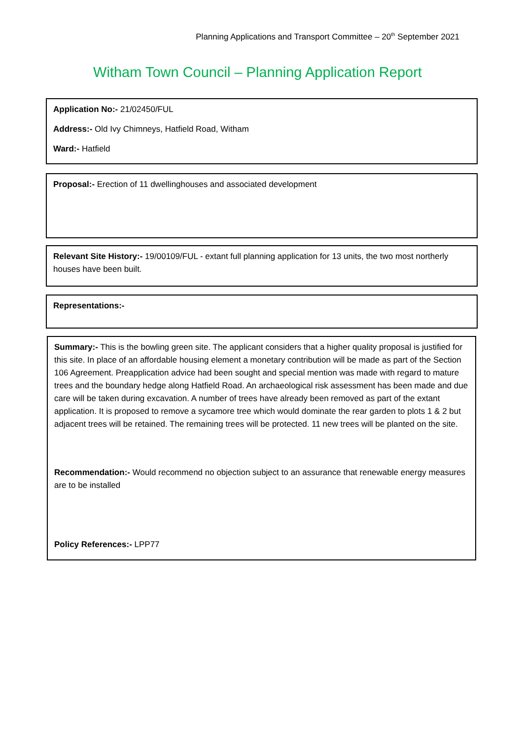Planning Applications and Transport Committee – 20<sup>th</sup> September 2021
Witham Town Council – Planning Application Report
Application No:- 21/02450/FUL
Address:- Old Ivy Chimneys, Hatfield Road, Witham
Ward:- Hatfield
Proposal:- Erection of 11 dwellinghouses and associated development
Relevant Site History:- 19/00109/FUL - extant full planning application for 13 units, the two most northerly houses have been built.
Representations:-
Summary:- This is the bowling green site. The applicant considers that a higher quality proposal is justified for this site. In place of an affordable housing element a monetary contribution will be made as part of the Section 106 Agreement. Preapplication advice had been sought and special mention was made with regard to mature trees and the boundary hedge along Hatfield Road. An archaeological risk assessment has been made and due care will be taken during excavation. A number of trees have already been removed as part of the extant application. It is proposed to remove a sycamore tree which would dominate the rear garden to plots 1 & 2 but adjacent trees will be retained. The remaining trees will be protected. 11 new trees will be planted on the site.
Recommendation:- Would recommend no objection subject to an assurance that renewable energy measures are to be installed
Policy References:- LPP77